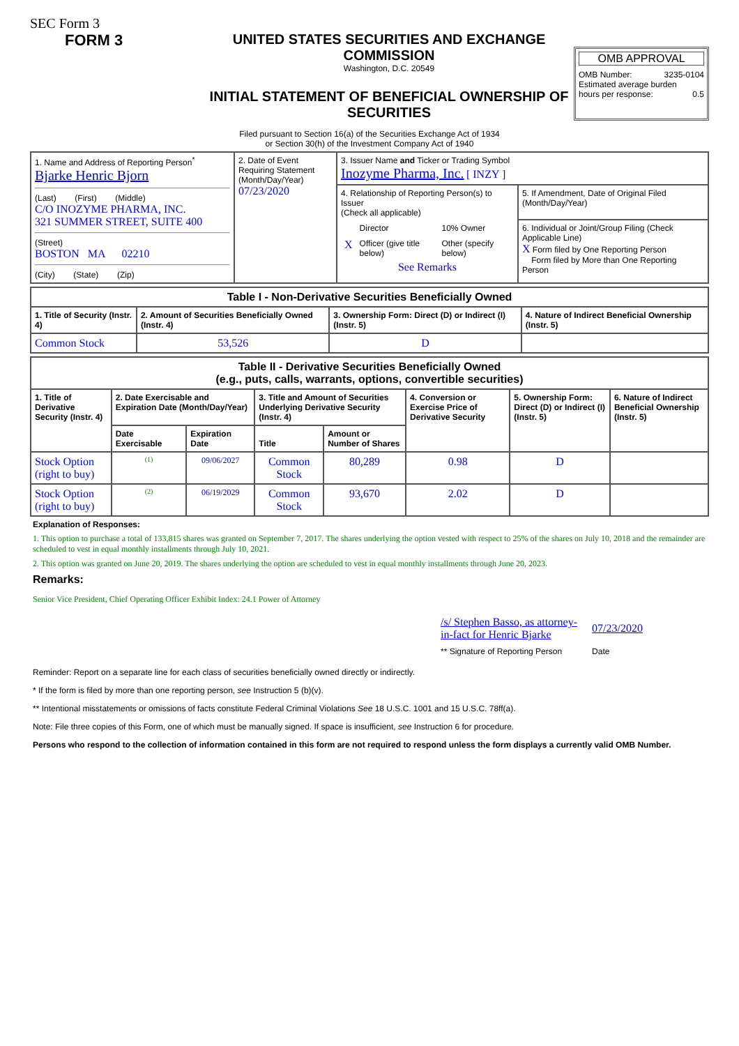SEC Form 3
FORM 3 UNITED STATES SECURITIES AND EXCHANGE COMMISSION
Washington, D.C. 20549
INITIAL STATEMENT OF BENEFICIAL OWNERSHIP OF SECURITIES
OMB APPROVAL
OMB Number: 3235-0104
Estimated average burden
hours per response: 0.5
Filed pursuant to Section 16(a) of the Securities Exchange Act of 1934
or Section 30(h) of the Investment Company Act of 1940
| 1. Name and Address of Reporting Person<sup>*</sup> Bjarke Henric Bjorn (Last) (First) (Middle) C/O INOZYME PHARMA, INC. 321 SUMMER STREET, SUITE 400 (Street) BOSTON MA 02210 (City) (State) (Zip) | 2. Date of Event Requiring Statement (Month/Day/Year) 07/23/2020 | 3. Issuer Name and Ticker or Trading Symbol Inozyme Pharma, Inc. [ INZY ] | |
| | | 4. Relationship of Reporting Person(s) to Issuer (Check all applicable) / / Director / 10% Owner / / X / Officer (give title below) / Other (specify below) / See Remarks | 5. If Amendment, Date of Original Filed (Month/Day/Year) |
| | | | 6. Individual or Joint/Group Filing (Check Applicable Line) X Form filed by One Reporting Person Form filed by More than One Reporting Person |
| Table I - Non-Derivative Securities Beneficially Owned | | | |
| --- | --- | --- | --- |
| 1. Title of Security (Instr. 4) | 2. Amount of Securities Beneficially Owned (Instr. 4) | 3. Ownership Form: Direct (D) or Indirect (I) (Instr. 5) | 4. Nature of Indirect Beneficial Ownership (Instr. 5) |
| Common Stock | 53,526 | D | |
| Table II - Derivative Securities Beneficially Owned (e.g., puts, calls, warrants, options, convertible securities) | | | | | | | |
| --- | --- | --- | --- | --- | --- | --- | --- |
| 1. Title of Derivative Security (Instr. 4) | 2. Date Exercisable and Expiration Date (Month/Day/Year) | | 3. Title and Amount of Securities Underlying Derivative Security (Instr. 4) | | 4. Conversion or Exercise Price of Derivative Security | 5. Ownership Form: Direct (D) or Indirect (I) (Instr. 5) | 6. Nature of Indirect Beneficial Ownership (Instr. 5) |
| | Date Exercisable | Expiration Date | Title | Amount or Number of Shares | | | |
| Stock Option (right to buy) | <sup>(1)</sup> | 09/06/2027 | Common Stock | 80,289 | 0.98 | D | |
| Stock Option (right to buy) | <sup>(2)</sup> | 06/19/2029 | Common Stock | 93,670 | 2.02 | D | |
Explanation of Responses:
1. This option to purchase a total of 133,815 shares was granted on September 7, 2017. The shares underlying the option vested with respect to 25% of the shares on July 10, 2018 and the remainder are scheduled to vest in equal monthly installments through July 10, 2021.
2. This option was granted on June 20, 2019. The shares underlying the option are scheduled to vest in equal monthly installments through June 20, 2023.
Remarks:
Senior Vice President, Chief Operating Officer Exhibit Index: 24.1 Power of Attorney
| /s/ Stephen Basso, as attorney-in-fact for Henric Bjarke | 07/23/2020 |
| ** Signature of Reporting Person | Date |
Reminder: Report on a separate line for each class of securities beneficially owned directly or indirectly.
* If the form is filed by more than one reporting person, see Instruction 5 (b)(v).
** Intentional misstatements or omissions of facts constitute Federal Criminal Violations See 18 U.S.C. 1001 and 15 U.S.C. 78ff(a).
Note: File three copies of this Form, one of which must be manually signed. If space is insufficient, see Instruction 6 for procedure.
Persons who respond to the collection of information contained in this form are not required to respond unless the form displays a currently valid OMB Number.